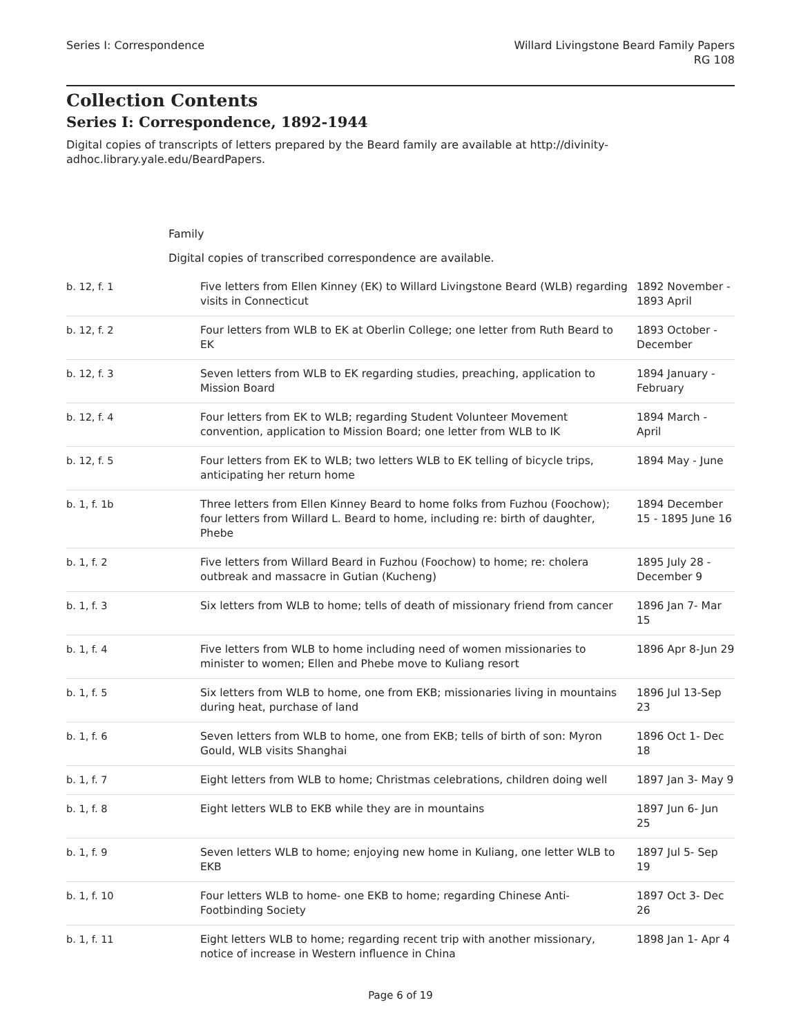Series I: Correspondence Willard Livingstone Beard Family Papers
RG 108
Collection Contents
Series I: Correspondence, 1892-1944
Digital copies of transcripts of letters prepared by the Beard family are available at http://divinity-adhoc.library.yale.edu/BeardPapers.
Family
Digital copies of transcribed correspondence are available.
| b. 12, f. 1 | Five letters from Ellen Kinney (EK) to Willard Livingstone Beard (WLB) regarding visits in Connecticut | 1892 November - 1893 April |
| b. 12, f. 2 | Four letters from WLB to EK at Oberlin College; one letter from Ruth Beard to EK | 1893 October - December |
| b. 12, f. 3 | Seven letters from WLB to EK regarding studies, preaching, application to Mission Board | 1894 January - February |
| b. 12, f. 4 | Four letters from EK to WLB; regarding Student Volunteer Movement convention, application to Mission Board; one letter from WLB to IK | 1894 March - April |
| b. 12, f. 5 | Four letters from EK to WLB; two letters WLB to EK telling of bicycle trips, anticipating her return home | 1894 May - June |
| b. 1, f. 1b | Three letters from Ellen Kinney Beard to home folks from Fuzhou (Foochow); four letters from Willard L. Beard to home, including re: birth of daughter, Phebe | 1894 December 15 - 1895 June 16 |
| b. 1, f. 2 | Five letters from Willard Beard in Fuzhou (Foochow) to home; re: cholera outbreak and massacre in Gutian (Kucheng) | 1895 July 28 - December 9 |
| b. 1, f. 3 | Six letters from WLB to home; tells of death of missionary friend from cancer | 1896 Jan 7- Mar 15 |
| b. 1, f. 4 | Five letters from WLB to home including need of women missionaries to minister to women; Ellen and Phebe move to Kuliang resort | 1896 Apr 8-Jun 29 |
| b. 1, f. 5 | Six letters from WLB to home, one from EKB; missionaries living in mountains during heat, purchase of land | 1896 Jul 13-Sep 23 |
| b. 1, f. 6 | Seven letters from WLB to home, one from EKB; tells of birth of son: Myron Gould, WLB visits Shanghai | 1896 Oct 1- Dec 18 |
| b. 1, f. 7 | Eight letters from WLB to home; Christmas celebrations, children doing well | 1897 Jan 3- May 9 |
| b. 1, f. 8 | Eight letters WLB to EKB while they are in mountains | 1897 Jun 6- Jun 25 |
| b. 1, f. 9 | Seven letters WLB to home; enjoying new home in Kuliang, one letter WLB to EKB | 1897 Jul 5- Sep 19 |
| b. 1, f. 10 | Four letters WLB to home- one EKB to home; regarding Chinese Anti-Footbinding Society | 1897 Oct 3- Dec 26 |
| b. 1, f. 11 | Eight letters WLB to home; regarding recent trip with another missionary, notice of increase in Western influence in China | 1898 Jan 1- Apr 4 |
Page 6 of 19